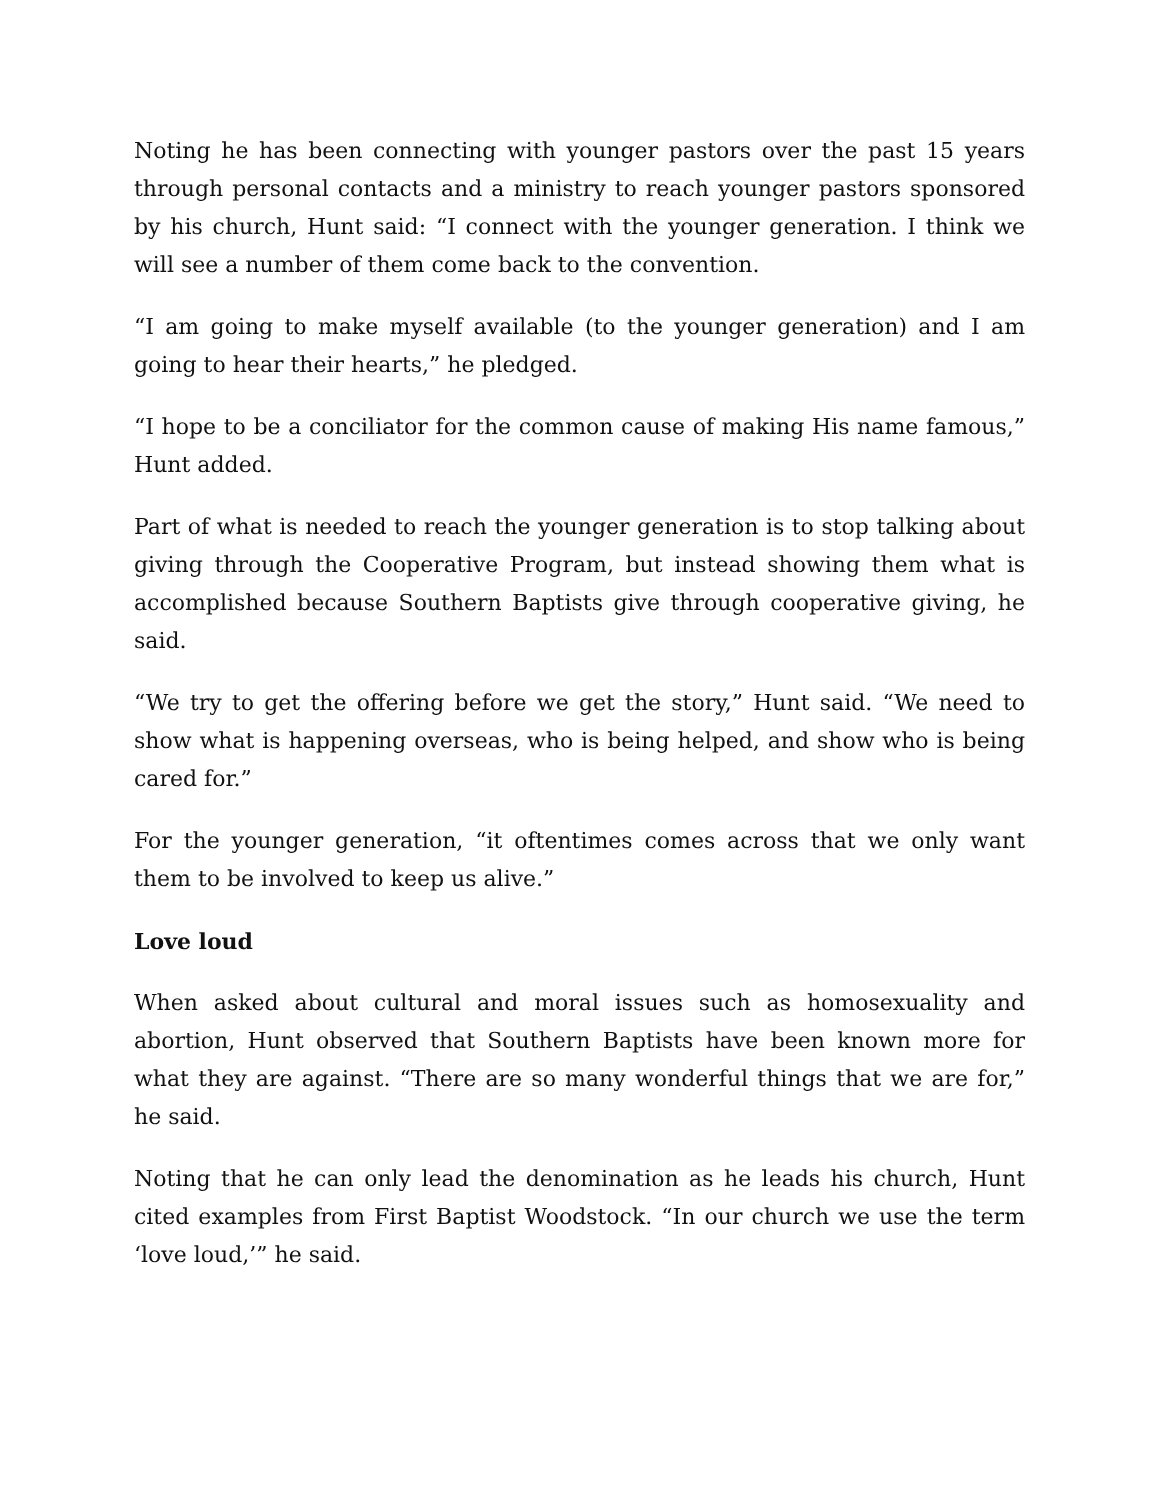Noting he has been connecting with younger pastors over the past 15 years through personal contacts and a ministry to reach younger pastors sponsored by his church, Hunt said: “I connect with the younger generation. I think we will see a number of them come back to the convention.
“I am going to make myself available (to the younger generation) and I am going to hear their hearts,” he pledged.
“I hope to be a conciliator for the common cause of making His name famous,” Hunt added.
Part of what is needed to reach the younger generation is to stop talking about giving through the Cooperative Program, but instead showing them what is accomplished because Southern Baptists give through cooperative giving, he said.
“We try to get the offering before we get the story,” Hunt said. “We need to show what is happening overseas, who is being helped, and show who is being cared for.”
For the younger generation, “it oftentimes comes across that we only want them to be involved to keep us alive.”
Love loud
When asked about cultural and moral issues such as homosexuality and abortion, Hunt observed that Southern Baptists have been known more for what they are against. “There are so many wonderful things that we are for,” he said.
Noting that he can only lead the denomination as he leads his church, Hunt cited examples from First Baptist Woodstock. “In our church we use the term ‘love loud,’” he said.